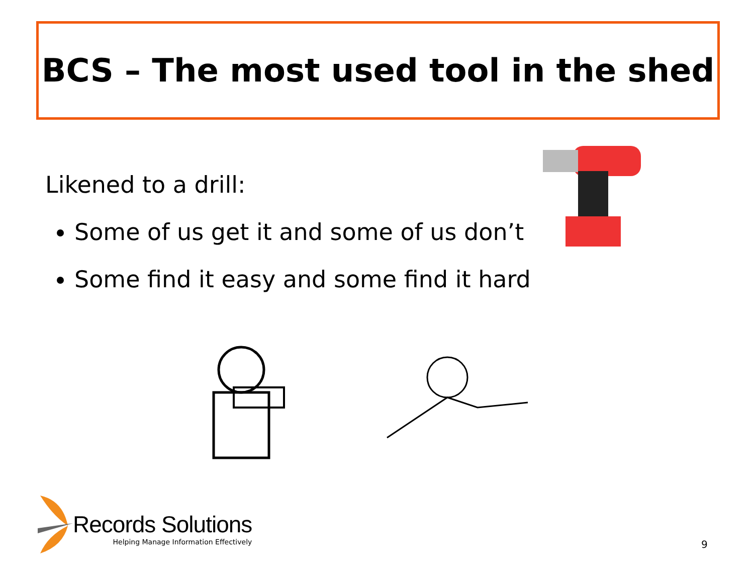BCS – The most used tool in the shed
Likened to a drill:
Some of us get it and some of us don’t
Some find it easy and some find it hard
Records Solutions
Helping Manage Information Effectively
9